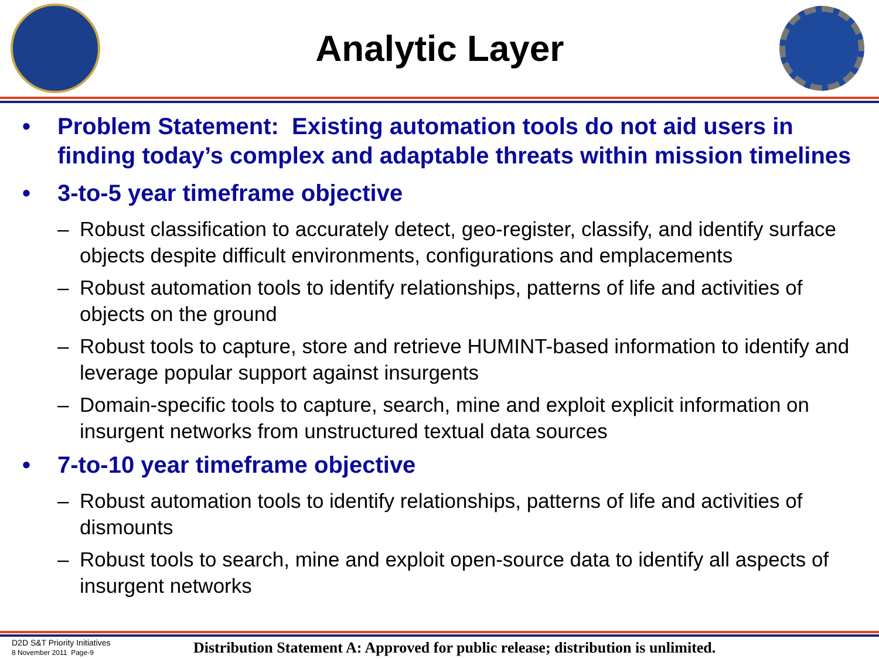Analytic Layer
• Problem Statement: Existing automation tools do not aid users in finding today’s complex and adaptable threats within mission timelines
• 3-to-5 year timeframe objective
– Robust classification to accurately detect, geo-register, classify, and identify surface objects despite difficult environments, configurations and emplacements
– Robust automation tools to identify relationships, patterns of life and activities of objects on the ground
– Robust tools to capture, store and retrieve HUMINT-based information to identify and leverage popular support against insurgents
– Domain-specific tools to capture, search, mine and exploit explicit information on insurgent networks from unstructured textual data sources
• 7-to-10 year timeframe objective
– Robust automation tools to identify relationships, patterns of life and activities of dismounts
– Robust tools to search, mine and exploit open-source data to identify all aspects of insurgent networks
D2D S&T Priority Initiatives
8 November 2011 Page-9
Distribution Statement A: Approved for public release; distribution is unlimited.